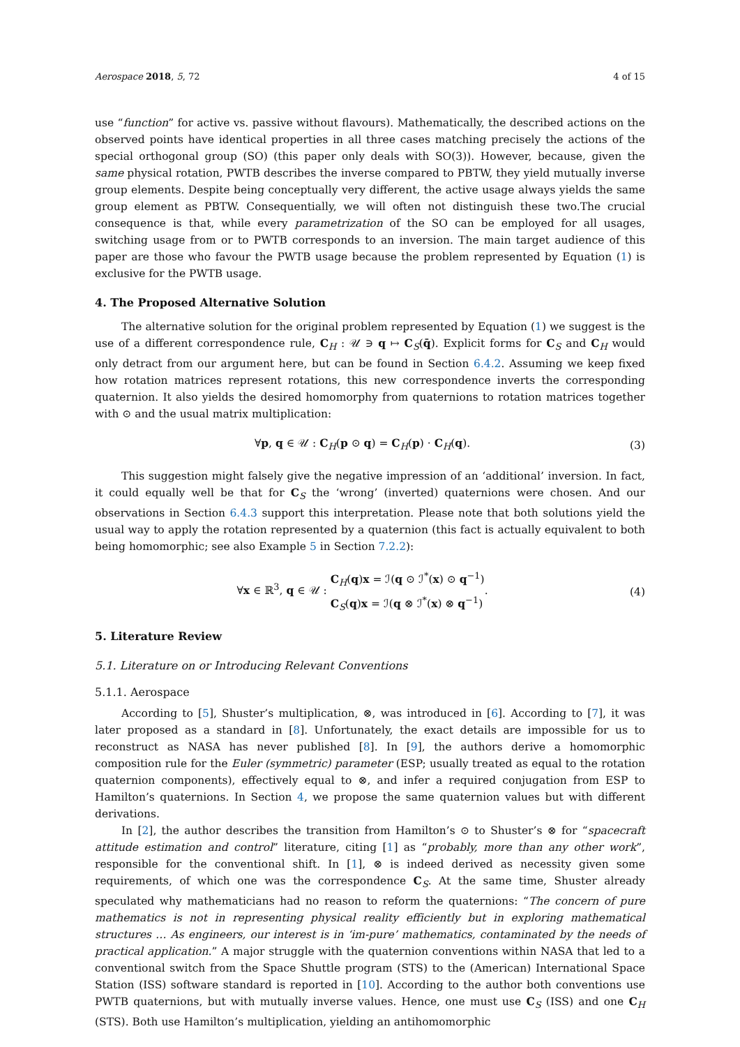Aerospace 2018, 5, 72 4 of 15
use “function” for active vs. passive without flavours). Mathematically, the described actions on the observed points have identical properties in all three cases matching precisely the actions of the special orthogonal group (SO) (this paper only deals with SO(3)). However, because, given the same physical rotation, PWTB describes the inverse compared to PBTW, they yield mutually inverse group elements. Despite being conceptually very different, the active usage always yields the same group element as PBTW. Consequentially, we will often not distinguish these two.The crucial consequence is that, while every parametrization of the SO can be employed for all usages, switching usage from or to PWTB corresponds to an inversion. The main target audience of this paper are those who favour the PWTB usage because the problem represented by Equation (1) is exclusive for the PWTB usage.
4. The Proposed Alternative Solution
The alternative solution for the original problem represented by Equation (1) we suggest is the use of a different correspondence rule, C<sub>H</sub> : 𝒰 ∋ q ↦ C<sub>S</sub>(q̄). Explicit forms for C<sub>S</sub> and C<sub>H</sub> would only detract from our argument here, but can be found in Section 6.4.2. Assuming we keep fixed how rotation matrices represent rotations, this new correspondence inverts the corresponding quaternion. It also yields the desired homomorphy from quaternions to rotation matrices together with ⊙ and the usual matrix multiplication:
∀p, q ∈ 𝒰 : C<sub>H</sub>(p ⊙ q) = C<sub>H</sub>(p) · C<sub>H</sub>(q). (3)
This suggestion might falsely give the negative impression of an ‘additional’ inversion. In fact, it could equally well be that for C<sub>S</sub> the ‘wrong’ (inverted) quaternions were chosen. And our observations in Section 6.4.3 support this interpretation. Please note that both solutions yield the usual way to apply the rotation represented by a quaternion (this fact is actually equivalent to both being homomorphic; see also Example 5 in Section 7.2.2):
∀x ∈ ℝ<sup>3</sup>, q ∈ 𝒰 : C<sub>H</sub>(q)x = ℐ(q ⊙ ℐ<sup>*</sup>(x) ⊙ q<sup>−1</sup>)
C<sub>S</sub>(q)x = ℐ(q ⊗ ℐ<sup>*</sup>(x) ⊗ q<sup>−1</sup>). (4)
5. Literature Review
5.1. Literature on or Introducing Relevant Conventions
5.1.1. Aerospace
According to [5], Shuster’s multiplication, ⊗, was introduced in [6]. According to [7], it was later proposed as a standard in [8]. Unfortunately, the exact details are impossible for us to reconstruct as NASA has never published [8]. In [9], the authors derive a homomorphic composition rule for the Euler (symmetric) parameter (ESP; usually treated as equal to the rotation quaternion components), effectively equal to ⊗, and infer a required conjugation from ESP to Hamilton’s quaternions. In Section 4, we propose the same quaternion values but with different derivations.
In [2], the author describes the transition from Hamilton’s ⊙ to Shuster’s ⊗ for “spacecraft attitude estimation and control” literature, citing [1] as “probably, more than any other work”, responsible for the conventional shift. In [1], ⊗ is indeed derived as necessity given some requirements, of which one was the correspondence C<sub>S</sub>. At the same time, Shuster already speculated why mathematicians had no reason to reform the quaternions: “The concern of pure mathematics is not in representing physical reality efficiently but in exploring mathematical structures … As engineers, our interest is in ‘im-pure’ mathematics, contaminated by the needs of practical application.” A major struggle with the quaternion conventions within NASA that led to a conventional switch from the Space Shuttle program (STS) to the (American) International Space Station (ISS) software standard is reported in [10]. According to the author both conventions use PWTB quaternions, but with mutually inverse values. Hence, one must use C<sub>S</sub> (ISS) and one C<sub>H</sub> (STS). Both use Hamilton’s multiplication, yielding an antihomomorphic